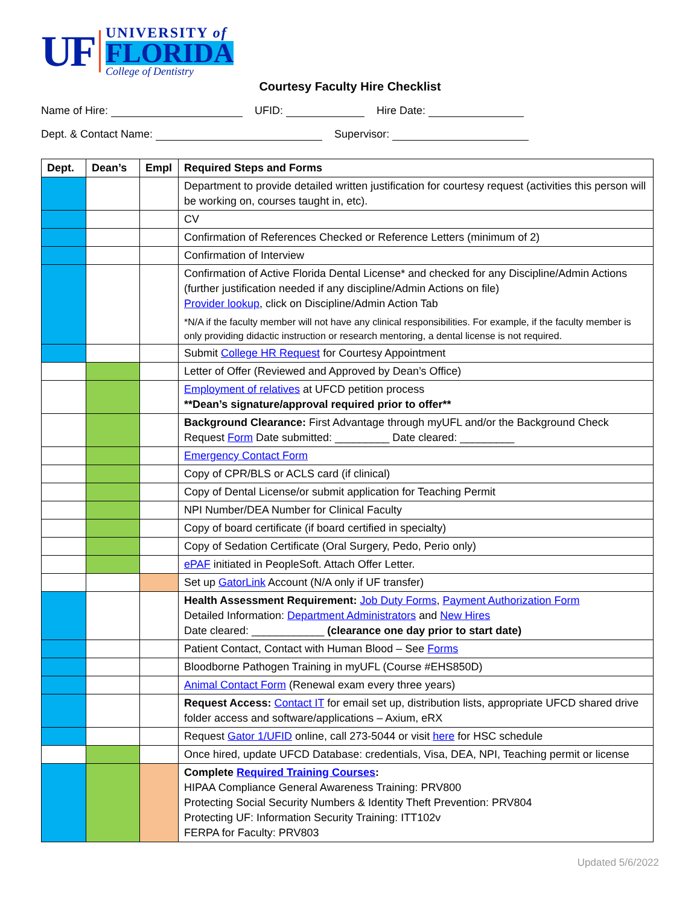UF
UNIVERSITY of
FLORIDA
College of Dentistry
Courtesy Faculty Hire Checklist
Name of Hire: UFID: Hire Date:
Dept. & Contact Name: Supervisor:
| Dept. | Dean’s | Empl | Required Steps and Forms |
| --- | --- | --- | --- |
| | | | Department to provide detailed written justification for courtesy request (activities this person will be working on, courses taught in, etc). |
| | | | CV |
| | | | Confirmation of References Checked or Reference Letters (minimum of 2) |
| | | | Confirmation of Interview |
| | | | Confirmation of Active Florida Dental License* and checked for any Discipline/Admin Actions (further justification needed if any discipline/Admin Actions on file) Provider lookup , click on Discipline/Admin Action Tab *N/A if the faculty member will not have any clinical responsibilities. For example, if the faculty member is only providing didactic instruction or research mentoring, a dental license is not required. |
| | | | Submit College HR Request for Courtesy Appointment |
| | | | Letter of Offer (Reviewed and Approved by Dean’s Office) |
| | | | Employment of relatives at UFCD petition process **Dean’s signature/approval required prior to offer** |
| | | | Background Clearance: First Advantage through myUFL and/or the Background Check Request Form Date submitted: _________ Date cleared: _________ |
| | | | Emergency Contact Form |
| | | | Copy of CPR/BLS or ACLS card (if clinical) |
| | | | Copy of Dental License/or submit application for Teaching Permit |
| | | | NPI Number/DEA Number for Clinical Faculty |
| | | | Copy of board certificate (if board certified in specialty) |
| | | | Copy of Sedation Certificate (Oral Surgery, Pedo, Perio only) |
| | | | ePAF initiated in PeopleSoft. Attach Offer Letter. |
| | | | Set up GatorLink Account (N/A only if UF transfer) |
| | | | Health Assessment Requirement: Job Duty Forms , Payment Authorization Form Detailed Information: Department Administrators and New Hires Date cleared: ____________ (clearance one day prior to start date) |
| | | | Patient Contact, Contact with Human Blood – See Forms |
| | | | Bloodborne Pathogen Training in myUFL (Course #EHS850D) |
| | | | Animal Contact Form (Renewal exam every three years) |
| | | | Request Access: Contact IT for email set up, distribution lists, appropriate UFCD shared drive folder access and software/applications – Axium, eRX |
| | | | Request Gator 1/UFID online, call 273-5044 or visit here for HSC schedule |
| | | | Once hired, update UFCD Database: credentials, Visa, DEA, NPI, Teaching permit or license |
| | | | Complete Required Training Courses : HIPAA Compliance General Awareness Training: PRV800 Protecting Social Security Numbers & Identity Theft Prevention: PRV804 Protecting UF: Information Security Training: ITT102v FERPA for Faculty: PRV803 |
Updated 5/6/2022